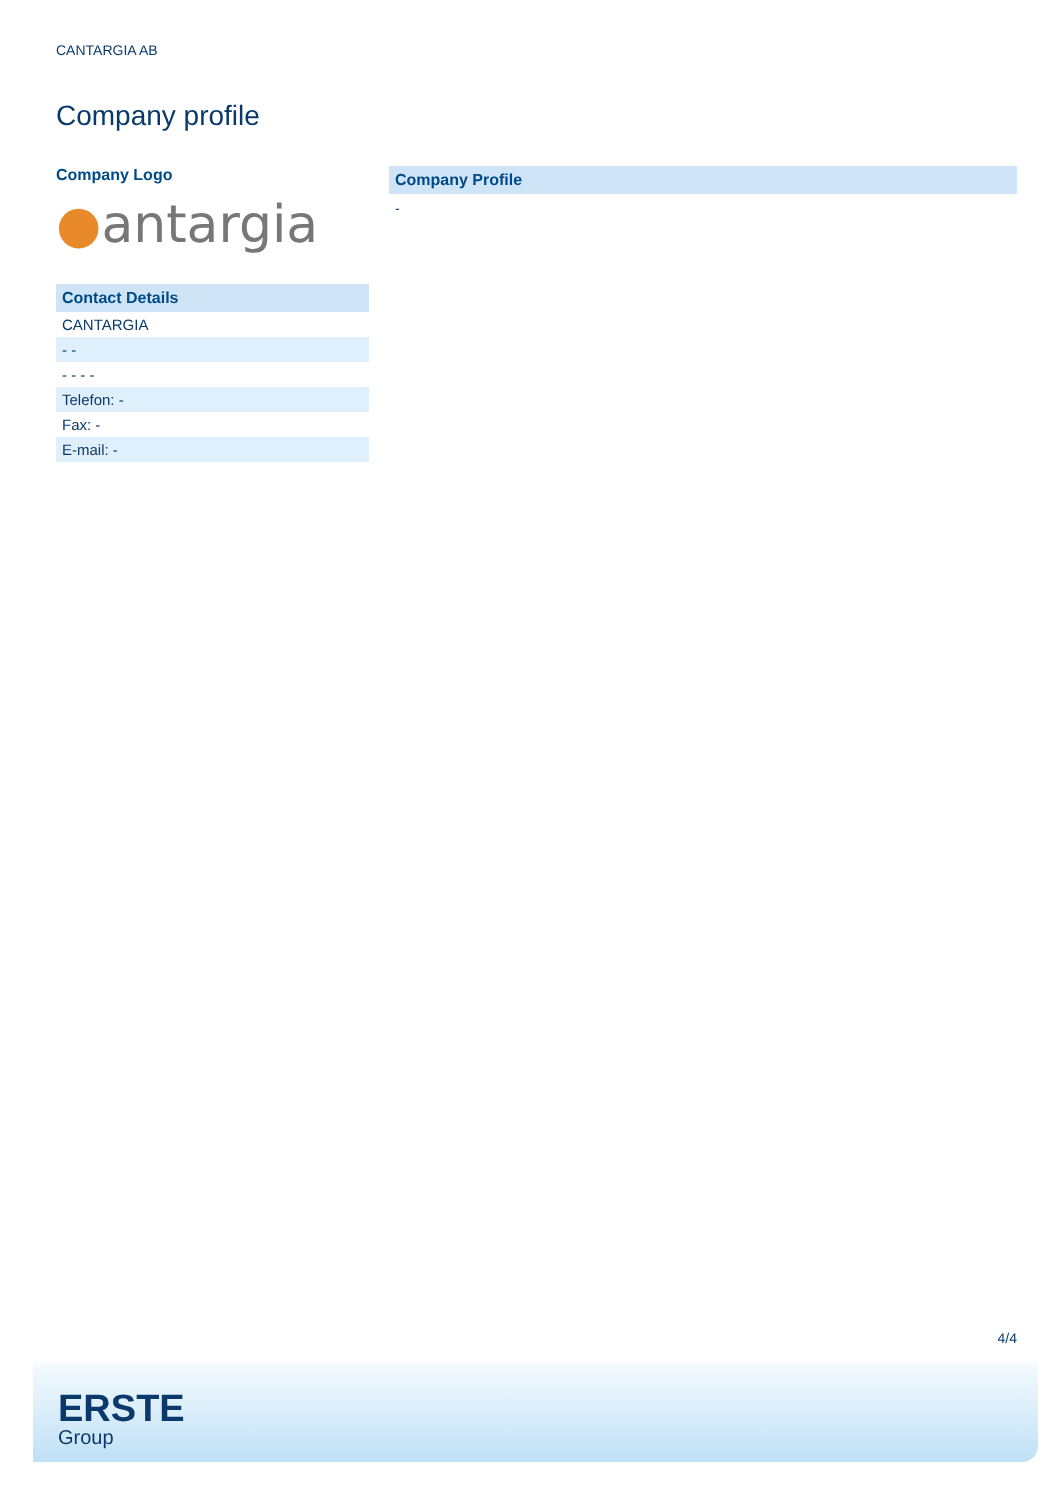CANTARGIA AB
Company profile
Company Logo
●antargia
Contact Details
| CANTARGIA |
| - - |
| - - - - |
| Telefon: - |
| Fax: - |
| E-mail: - |
Company Profile
-
4/4
ERSTE
Group